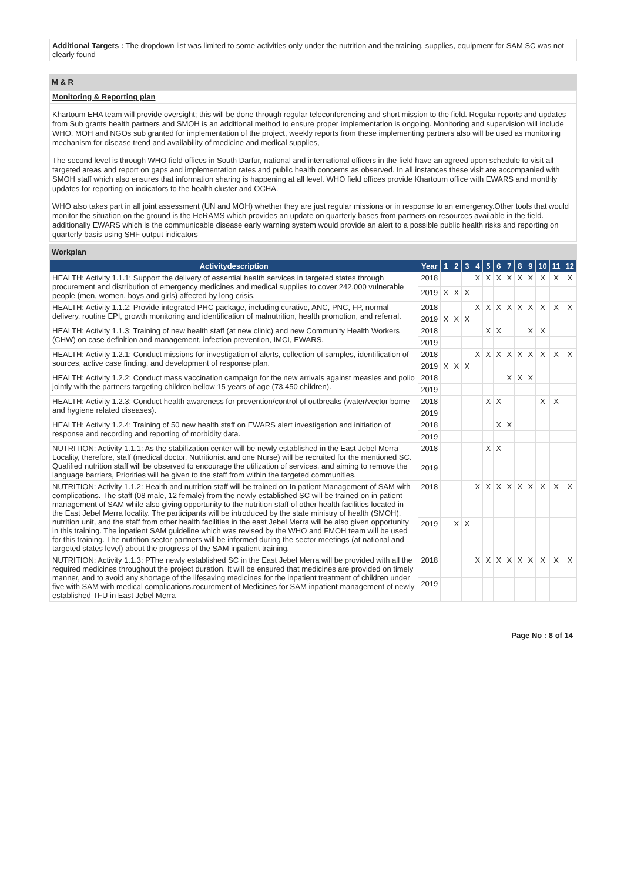Additional Targets : The dropdown list was limited to some activities only under the nutrition and the training, supplies, equipment for SAM SC was not clearly found
M & R
Monitoring & Reporting plan
Khartoum EHA team will provide oversight; this will be done through regular teleconferencing and short mission to the field. Regular reports and updates from Sub grants health partners and SMOH is an additional method to ensure proper implementation is ongoing. Monitoring and supervision will include WHO, MOH and NGOs sub granted for implementation of the project, weekly reports from these implementing partners also will be used as monitoring mechanism for disease trend and availability of medicine and medical supplies,
The second level is through WHO field offices in South Darfur, national and international officers in the field have an agreed upon schedule to visit all targeted areas and report on gaps and implementation rates and public health concerns as observed. In all instances these visit are accompanied with SMOH staff which also ensures that information sharing is happening at all level. WHO field offices provide Khartoum office with EWARS and monthly updates for reporting on indicators to the health cluster and OCHA.
WHO also takes part in all joint assessment (UN and MOH) whether they are just regular missions or in response to an emergency.Other tools that would monitor the situation on the ground is the HeRAMS which provides an update on quarterly bases from partners on resources available in the field. additionally EWARS which is the communicable disease early warning system would provide an alert to a possible public health risks and reporting on quarterly basis using SHF output indicators
Workplan
| Activitydescription | Year | 1 | 2 | 3 | 4 | 5 | 6 | 7 | 8 | 9 | 10 | 11 | 12 |
| --- | --- | --- | --- | --- | --- | --- | --- | --- | --- | --- | --- | --- | --- |
| HEALTH: Activity 1.1.1: Support the delivery of essential health services in targeted states through procurement and distribution of emergency medicines and medical supplies to cover 242,000 vulnerable people (men, women, boys and girls) affected by long crisis. | 2018 | | | | X | X | X | X | X | X | X | X | X |
| | 2019 | X | X | X | | | | | | | | | |
| HEALTH: Activity 1.1.2: Provide integrated PHC package, including curative, ANC, PNC, FP, normal delivery, routine EPI, growth monitoring and identification of malnutrition, health promotion, and referral. | 2018 | | | | X | X | X | X | X | X | X | X | X |
| | 2019 | X | X | X | | | | | | | | | |
| HEALTH: Activity 1.1.3: Training of new health staff (at new clinic) and new Community Health Workers (CHW) on case definition and management, infection prevention, IMCI, EWARS. | 2018 | | | | | X | X | | | X | X | | |
| | 2019 | | | | | | | | | | | | |
| HEALTH: Activity 1.2.1: Conduct missions for investigation of alerts, collection of samples, identification of sources, active case finding, and development of response plan. | 2018 | | | | X | X | X | X | X | X | X | X | X |
| | 2019 | X | X | X | | | | | | | | | |
| HEALTH: Activity 1.2.2: Conduct mass vaccination campaign for the new arrivals against measles and polio jointly with the partners targeting children bellow 15 years of age (73,450 children). | 2018 | | | | | | | X | X | X | | | |
| | 2019 | | | | | | | | | | | | |
| HEALTH: Activity 1.2.3: Conduct health awareness for prevention/control of outbreaks (water/vector borne and hygiene related diseases). | 2018 | | | | | X | X | | | | X | X | |
| | 2019 | | | | | | | | | | | | |
| HEALTH: Activity 1.2.4: Training of 50 new health staff on EWARS alert investigation and initiation of response and recording and reporting of morbidity data. | 2018 | | | | | | X | X | | | | | |
| | 2019 | | | | | | | | | | | | |
| NUTRITION: Activity 1.1.1: As the stabilization center will be newly established in the East Jebel Merra Locality, therefore, staff (medical doctor, Nutritionist and one Nurse) will be recruited for the mentioned SC. Qualified nutrition staff will be observed to encourage the utilization of services, and aiming to remove the language barriers, Priorities will be given to the staff from within the targeted communities. | 2018 | | | | | X | X | | | | | | |
| | 2019 | | | | | | | | | | | | |
| NUTRITION: Activity 1.1.2: Health and nutrition staff will be trained on In patient Management of SAM with complications. The staff (08 male, 12 female) from the newly established SC will be trained on in patient management of SAM while also giving opportunity to the nutrition staff of other health facilities located in the East Jebel Merra locality. The participants will be introduced by the state ministry of health (SMOH), nutrition unit, and the staff from other health facilities in the east Jebel Merra will be also given opportunity in this training. The inpatient SAM guideline which was revised by the WHO and FMOH team will be used for this training. The nutrition sector partners will be informed during the sector meetings (at national and targeted states level) about the progress of the SAM inpatient training. | 2018 | | | | X | X | X | X | X | X | X | X | X |
| | 2019 | | X | X | | | | | | | | | |
| NUTRITION: Activity 1.1.3: PThe newly established SC in the East Jebel Merra will be provided with all the required medicines throughout the project duration. It will be ensured that medicines are provided on timely manner, and to avoid any shortage of the lifesaving medicines for the inpatient treatment of children under five with SAM with medical complications.rocurement of Medicines for SAM inpatient management of newly established TFU in East Jebel Merra | 2018 | | | | X | X | X | X | X | X | X | X | X |
| | 2019 | | | | | | | | | | | | |
Page No : 8 of 14